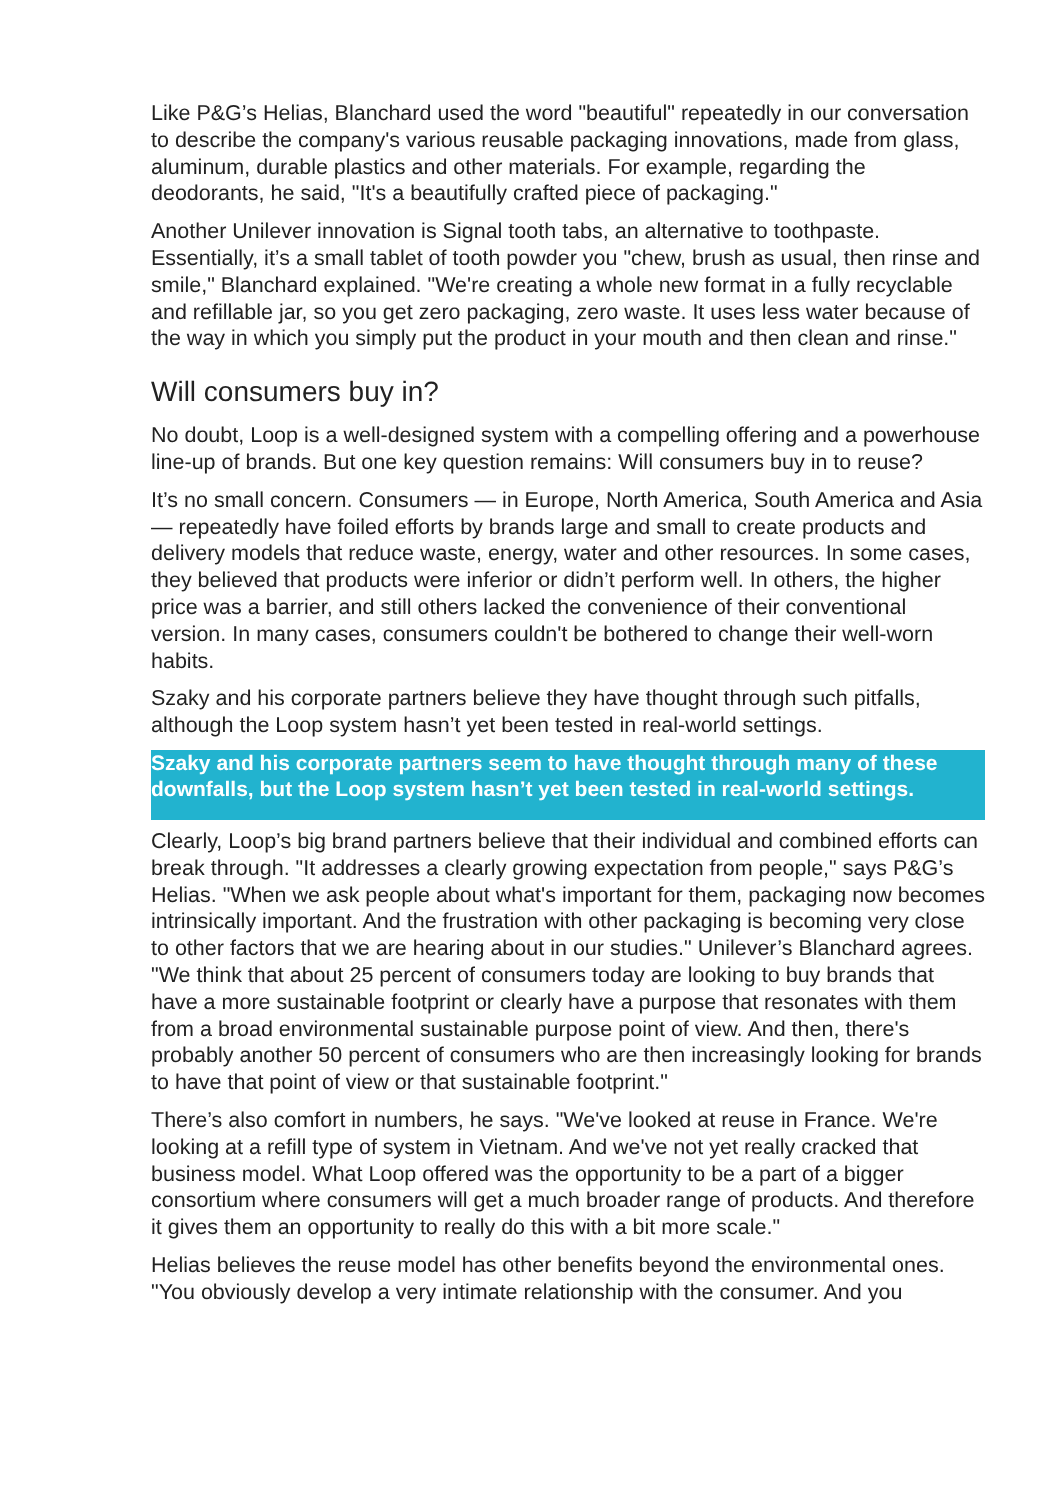Like P&G’s Helias, Blanchard used the word "beautiful" repeatedly in our conversation to describe the company's various reusable packaging innovations, made from glass, aluminum, durable plastics and other materials. For example, regarding the deodorants, he said, "It's a beautifully crafted piece of packaging."
Another Unilever innovation is Signal tooth tabs, an alternative to toothpaste. Essentially, it’s a small tablet of tooth powder you "chew, brush as usual, then rinse and smile," Blanchard explained. "We're creating a whole new format in a fully recyclable and refillable jar, so you get zero packaging, zero waste. It uses less water because of the way in which you simply put the product in your mouth and then clean and rinse."
Will consumers buy in?
No doubt, Loop is a well-designed system with a compelling offering and a powerhouse line-up of brands. But one key question remains: Will consumers buy in to reuse?
It’s no small concern. Consumers — in Europe, North America, South America and Asia — repeatedly have foiled efforts by brands large and small to create products and delivery models that reduce waste, energy, water and other resources. In some cases, they believed that products were inferior or didn’t perform well. In others, the higher price was a barrier, and still others lacked the convenience of their conventional version. In many cases, consumers couldn't be bothered to change their well-worn habits.
Szaky and his corporate partners believe they have thought through such pitfalls, although the Loop system hasn’t yet been tested in real-world settings.
Szaky and his corporate partners seem to have thought through many of these downfalls, but the Loop system hasn’t yet been tested in real-world settings.
Clearly, Loop’s big brand partners believe that their individual and combined efforts can break through. "It addresses a clearly growing expectation from people," says P&G’s Helias. "When we ask people about what's important for them, packaging now becomes intrinsically important. And the frustration with other packaging is becoming very close to other factors that we are hearing about in our studies." Unilever’s Blanchard agrees. "We think that about 25 percent of consumers today are looking to buy brands that have a more sustainable footprint or clearly have a purpose that resonates with them from a broad environmental sustainable purpose point of view. And then, there's probably another 50 percent of consumers who are then increasingly looking for brands to have that point of view or that sustainable footprint."
There’s also comfort in numbers, he says. "We've looked at reuse in France. We're looking at a refill type of system in Vietnam. And we've not yet really cracked that business model. What Loop offered was the opportunity to be a part of a bigger consortium where consumers will get a much broader range of products. And therefore it gives them an opportunity to really do this with a bit more scale."
Helias believes the reuse model has other benefits beyond the environmental ones. "You obviously develop a very intimate relationship with the consumer. And you